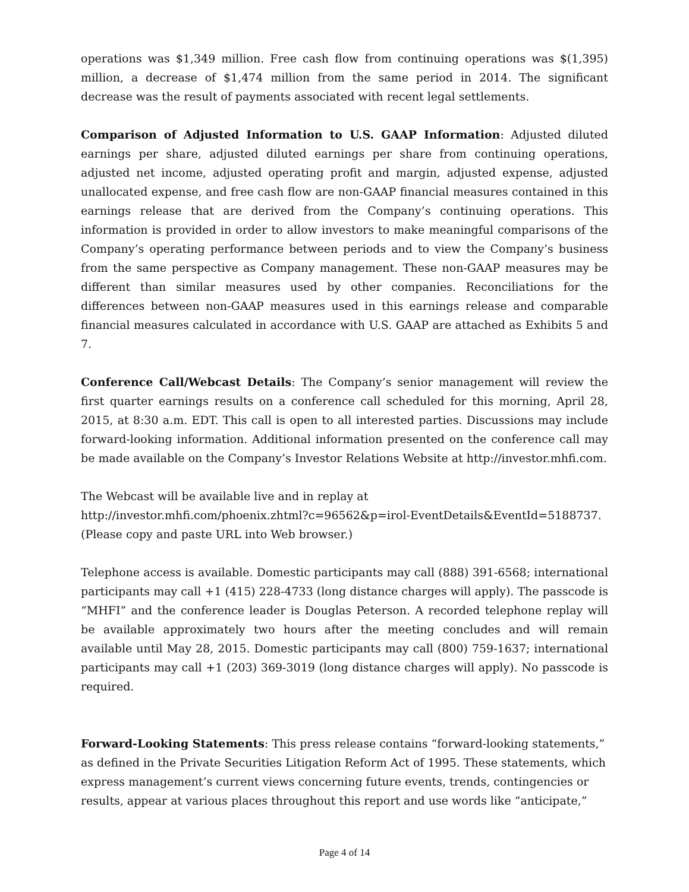operations was $1,349 million. Free cash flow from continuing operations was $(1,395) million, a decrease of $1,474 million from the same period in 2014. The significant decrease was the result of payments associated with recent legal settlements.
Comparison of Adjusted Information to U.S. GAAP Information: Adjusted diluted earnings per share, adjusted diluted earnings per share from continuing operations, adjusted net income, adjusted operating profit and margin, adjusted expense, adjusted unallocated expense, and free cash flow are non-GAAP financial measures contained in this earnings release that are derived from the Company’s continuing operations. This information is provided in order to allow investors to make meaningful comparisons of the Company’s operating performance between periods and to view the Company’s business from the same perspective as Company management. These non-GAAP measures may be different than similar measures used by other companies. Reconciliations for the differences between non-GAAP measures used in this earnings release and comparable financial measures calculated in accordance with U.S. GAAP are attached as Exhibits 5 and 7.
Conference Call/Webcast Details: The Company’s senior management will review the first quarter earnings results on a conference call scheduled for this morning, April 28, 2015, at 8:30 a.m. EDT. This call is open to all interested parties. Discussions may include forward-looking information. Additional information presented on the conference call may be made available on the Company’s Investor Relations Website at http://investor.mhfi.com.
The Webcast will be available live and in replay at
http://investor.mhfi.com/phoenix.zhtml?c=96562&p=irol-EventDetails&EventId=5188737.
(Please copy and paste URL into Web browser.)
Telephone access is available. Domestic participants may call (888) 391-6568; international participants may call +1 (415) 228-4733 (long distance charges will apply). The passcode is “MHFI” and the conference leader is Douglas Peterson. A recorded telephone replay will be available approximately two hours after the meeting concludes and will remain available until May 28, 2015. Domestic participants may call (800) 759-1637; international participants may call +1 (203) 369-3019 (long distance charges will apply). No passcode is required.
Forward-Looking Statements: This press release contains “forward-looking statements,” as defined in the Private Securities Litigation Reform Act of 1995. These statements, which express management’s current views concerning future events, trends, contingencies or results, appear at various places throughout this report and use words like “anticipate,”
Page 4 of 14